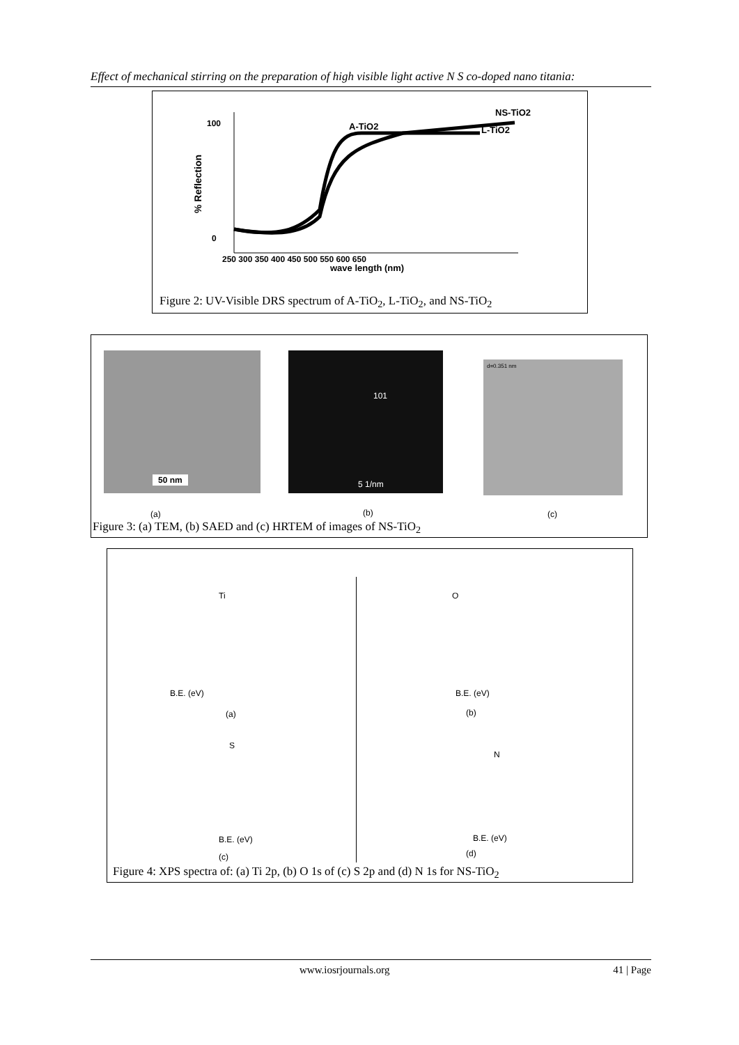Effect of mechanical stirring on the preparation of high visible light active N S co-doped nano titania:
0
100
% Reflection
250 300 350 400 450 500 550 600 650
wave length (nm)
A-TiO2
NS-TiO2
L-TiO2
Figure 2: UV-Visible DRS spectrum of A-TiO<sub>2</sub>, L-TiO<sub>2</sub>, and NS-TiO<sub>2</sub>
50 nm
101
5 1/nm
d=0.351 nm
(a) (b) (c)
Figure 3: (a) TEM, (b) SAED and (c) HRTEM of images of NS-TiO<sub>2</sub>
Ti
B.E. (eV)
(a)
O
B.E. (eV)
(b)
S
B.E. (eV)
(c)
N
B.E. (eV)
(d)
Figure 4: XPS spectra of: (a) Ti 2p, (b) O 1s of (c) S 2p and (d) N 1s for NS-TiO<sub>2</sub>
www.iosrjournals.org 41 | Page